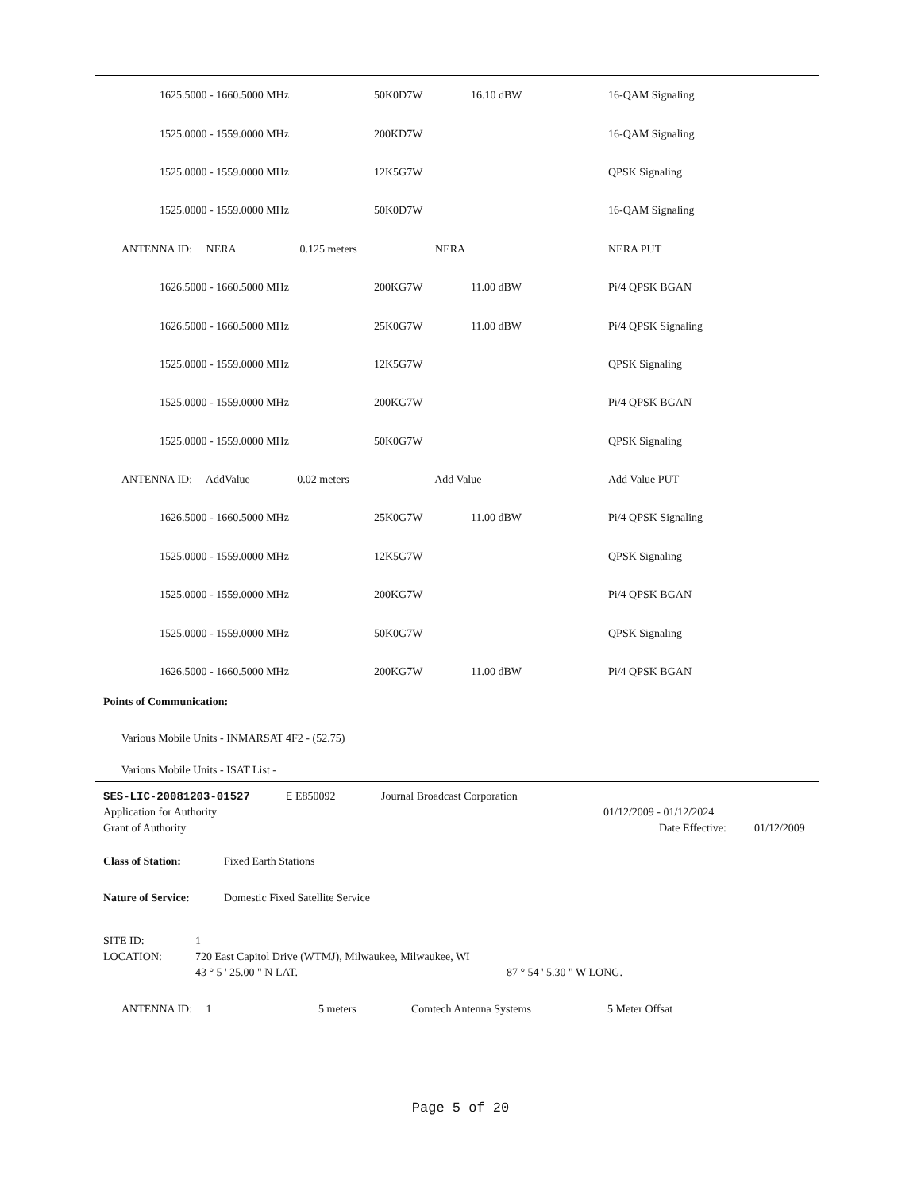| | | 1625.5000 - 1660.5000 MHz | 50K0D7W | 16.10 dBW | 16-QAM Signaling |
| | | 1525.0000 - 1559.0000 MHz | 200KD7W | | 16-QAM Signaling |
| | | 1525.0000 - 1559.0000 MHz | 12K5G7W | | QPSK Signaling |
| | | 1525.0000 - 1559.0000 MHz | 50K0D7W | | 16-QAM Signaling |
| | ANTENNA ID: NERA 0.125 meters | | NERA | | NERA PUT |
| | | 1626.5000 - 1660.5000 MHz | 200KG7W | 11.00 dBW | Pi/4 QPSK BGAN |
| | | 1626.5000 - 1660.5000 MHz | 25K0G7W | 11.00 dBW | Pi/4 QPSK Signaling |
| | | 1525.0000 - 1559.0000 MHz | 12K5G7W | | QPSK Signaling |
| | | 1525.0000 - 1559.0000 MHz | 200KG7W | | Pi/4 QPSK BGAN |
| | | 1525.0000 - 1559.0000 MHz | 50K0G7W | | QPSK Signaling |
| | ANTENNA ID: AddValue 0.02 meters | | Add Value | | Add Value PUT |
| | | 1626.5000 - 1660.5000 MHz | 25K0G7W | 11.00 dBW | Pi/4 QPSK Signaling |
| | | 1525.0000 - 1559.0000 MHz | 12K5G7W | | QPSK Signaling |
| | | 1525.0000 - 1559.0000 MHz | 200KG7W | | Pi/4 QPSK BGAN |
| | | 1525.0000 - 1559.0000 MHz | 50K0G7W | | QPSK Signaling |
| | | 1626.5000 - 1660.5000 MHz | 200KG7W | 11.00 dBW | Pi/4 QPSK BGAN |
Points of Communication:
Various Mobile Units - INMARSAT 4F2 - (52.75)
Various Mobile Units - ISAT List -
SES-LIC-20081203-01527 E E850092 Journal Broadcast Corporation
Application for Authority 01/12/2009 - 01/12/2024
Grant of Authority Date Effective: 01/12/2009
Class of Station: Fixed Earth Stations
Nature of Service: Domestic Fixed Satellite Service
SITE ID: 1
LOCATION: 720 East Capitol Drive (WTMJ), Milwaukee, Milwaukee, WI
43 ° 5 ' 25.00 " N LAT. 87 ° 54 ' 5.30 " W LONG.
ANTENNA ID: 1 5 meters Comtech Antenna Systems 5 Meter Offsat
Page 5 of 20